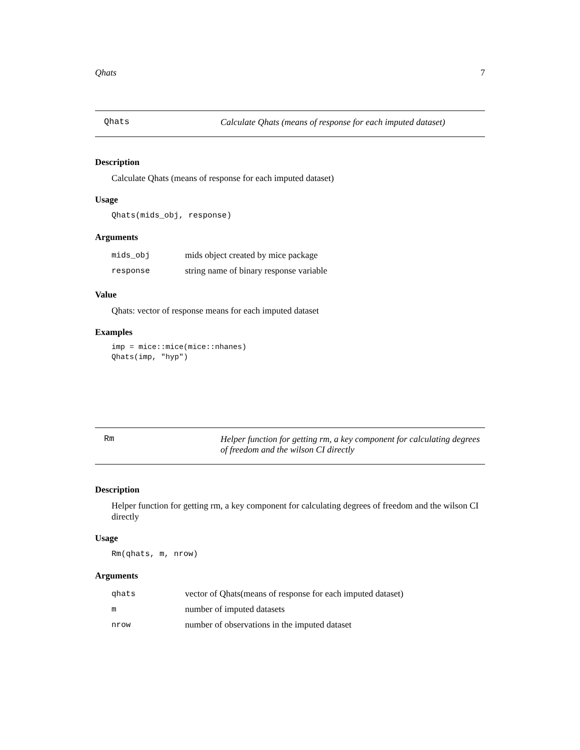Qhats 7
Qhats Calculate Qhats (means of response for each imputed dataset)
Description
Calculate Qhats (means of response for each imputed dataset)
Usage
Qhats(mids_obj, response)
Arguments
| mids_obj | mids object created by mice package |
| response | string name of binary response variable |
Value
Qhats: vector of response means for each imputed dataset
Examples
imp = mice::mice(mice::nhanes)
Qhats(imp, "hyp")
Rm Helper function for getting rm, a key component for calculating degrees of freedom and the wilson CI directly
Description
Helper function for getting rm, a key component for calculating degrees of freedom and the wilson CI directly
Usage
Rm(qhats, m, nrow)
Arguments
| qhats | vector of Qhats(means of response for each imputed dataset) |
| m | number of imputed datasets |
| nrow | number of observations in the imputed dataset |